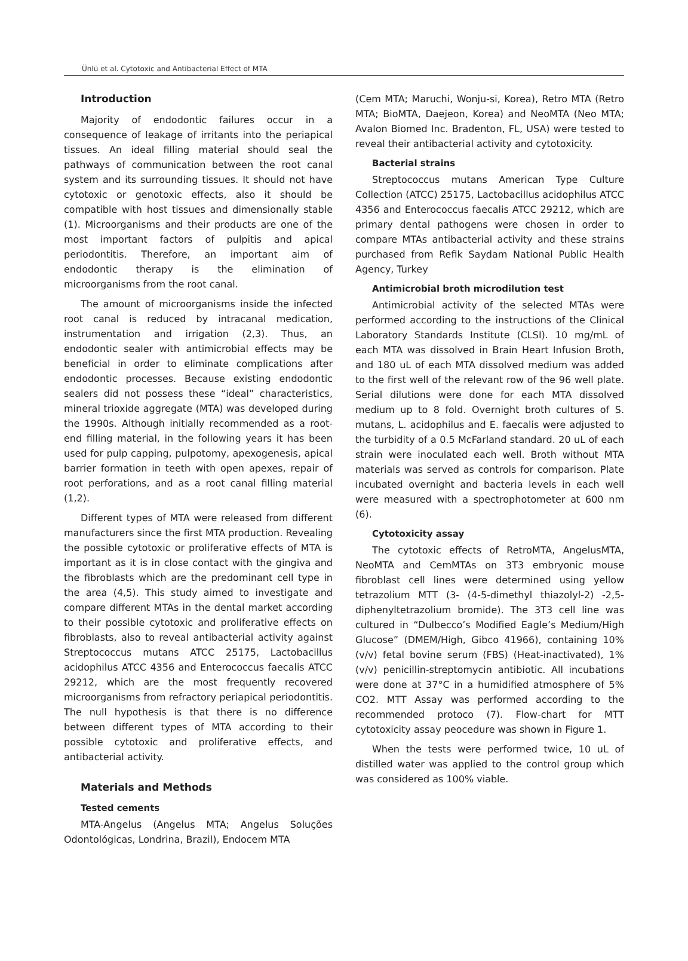Ünlü et al. Cytotoxic and Antibacterial Effect of MTA
Introduction
Majority of endodontic failures occur in a consequence of leakage of irritants into the periapical tissues. An ideal filling material should seal the pathways of communication between the root canal system and its surrounding tissues. It should not have cytotoxic or genotoxic effects, also it should be compatible with host tissues and dimensionally stable (1). Microorganisms and their products are one of the most important factors of pulpitis and apical periodontitis. Therefore, an important aim of endodontic therapy is the elimination of microorganisms from the root canal.
The amount of microorganisms inside the infected root canal is reduced by intracanal medication, instrumentation and irrigation (2,3). Thus, an endodontic sealer with antimicrobial effects may be beneficial in order to eliminate complications after endodontic processes. Because existing endodontic sealers did not possess these “ideal” characteristics, mineral trioxide aggregate (MTA) was developed during the 1990s. Although initially recommended as a root-end filling material, in the following years it has been used for pulp capping, pulpotomy, apexogenesis, apical barrier formation in teeth with open apexes, repair of root perforations, and as a root canal filling material (1,2).
Different types of MTA were released from different manufacturers since the first MTA production. Revealing the possible cytotoxic or proliferative effects of MTA is important as it is in close contact with the gingiva and the fibroblasts which are the predominant cell type in the area (4,5). This study aimed to investigate and compare different MTAs in the dental market according to their possible cytotoxic and proliferative effects on fibroblasts, also to reveal antibacterial activity against Streptococcus mutans ATCC 25175, Lactobacillus acidophilus ATCC 4356 and Enterococcus faecalis ATCC 29212, which are the most frequently recovered microorganisms from refractory periapical periodontitis. The null hypothesis is that there is no difference between different types of MTA according to their possible cytotoxic and proliferative effects, and antibacterial activity.
Materials and Methods
Tested cements
MTA-Angelus (Angelus MTA; Angelus Soluções Odontológicas, Londrina, Brazil), Endocem MTA
(Cem MTA; Maruchi, Wonju-si, Korea), Retro MTA (Retro MTA; BioMTA, Daejeon, Korea) and NeoMTA (Neo MTA; Avalon Biomed Inc. Bradenton, FL, USA) were tested to reveal their antibacterial activity and cytotoxicity.
Bacterial strains
Streptococcus mutans American Type Culture Collection (ATCC) 25175, Lactobacillus acidophilus ATCC 4356 and Enterococcus faecalis ATCC 29212, which are primary dental pathogens were chosen in order to compare MTAs antibacterial activity and these strains purchased from Refik Saydam National Public Health Agency, Turkey
Antimicrobial broth microdilution test
Antimicrobial activity of the selected MTAs were performed according to the instructions of the Clinical Laboratory Standards Institute (CLSI). 10 mg/mL of each MTA was dissolved in Brain Heart Infusion Broth, and 180 uL of each MTA dissolved medium was added to the first well of the relevant row of the 96 well plate. Serial dilutions were done for each MTA dissolved medium up to 8 fold. Overnight broth cultures of S. mutans, L. acidophilus and E. faecalis were adjusted to the turbidity of a 0.5 McFarland standard. 20 uL of each strain were inoculated each well. Broth without MTA materials was served as controls for comparison. Plate incubated overnight and bacteria levels in each well were measured with a spectrophotometer at 600 nm (6).
Cytotoxicity assay
The cytotoxic effects of RetroMTA, AngelusMTA, NeoMTA and CemMTAs on 3T3 embryonic mouse fibroblast cell lines were determined using yellow tetrazolium MTT (3- (4-5-dimethyl thiazolyl-2) -2,5-diphenyltetrazolium bromide). The 3T3 cell line was cultured in “Dulbecco’s Modified Eagle’s Medium/High Glucose” (DMEM/High, Gibco 41966), containing 10% (v/v) fetal bovine serum (FBS) (Heat-inactivated), 1% (v/v) penicillin-streptomycin antibiotic. All incubations were done at 37°C in a humidified atmosphere of 5% CO2. MTT Assay was performed according to the recommended protoco (7). Flow-chart for MTT cytotoxicity assay peocedure was shown in Figure 1.
When the tests were performed twice, 10 uL of distilled water was applied to the control group which was considered as 100% viable.